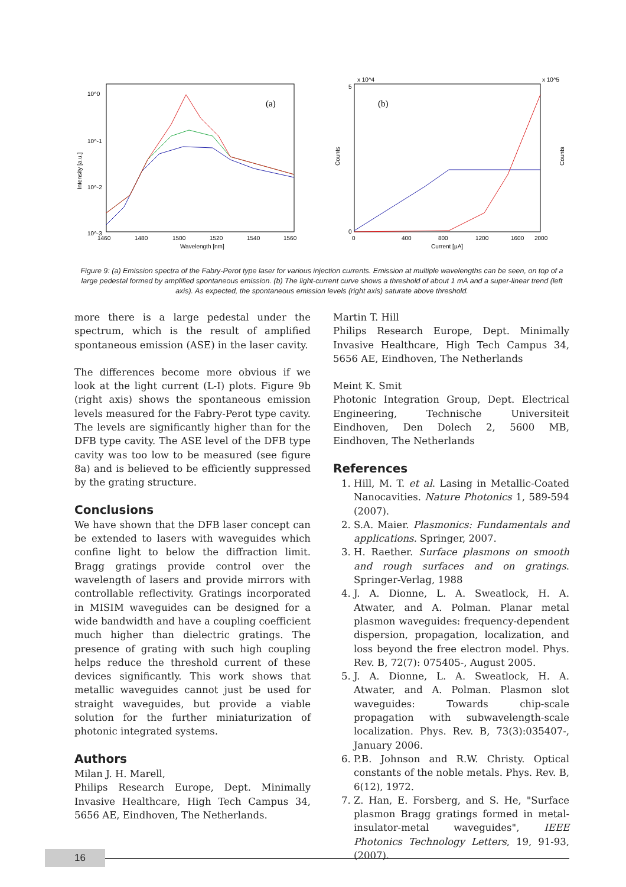(a)
10^0
10^-1
10^-2
10^-3
1460
1480
1500
1520
1540
1560
Wavelength [nm]
Intensity [a.u.]
(b)
5
0
x 10^4
x 10^5
0
400
800
1200
1600
2000
Current [μA]
Counts
Counts
Figure 9: (a) Emission spectra of the Fabry-Perot type laser for various injection currents. Emission at multiple wavelengths can be seen, on top of a large pedestal formed by amplified spontaneous emission. (b) The light-current curve shows a threshold of about 1 mA and a super-linear trend (left axis). As expected, the spontaneous emission levels (right axis) saturate above threshold.
more there is a large pedestal under the spectrum, which is the result of amplified spontaneous emission (ASE) in the laser cavity.
The differences become more obvious if we look at the light current (L-I) plots. Figure 9b (right axis) shows the spontaneous emission levels measured for the Fabry-Perot type cavity. The levels are significantly higher than for the DFB type cavity. The ASE level of the DFB type cavity was too low to be measured (see figure 8a) and is believed to be efficiently suppressed by the grating structure.
Conclusions
We have shown that the DFB laser concept can be extended to lasers with waveguides which confine light to below the diffraction limit. Bragg gratings provide control over the wavelength of lasers and provide mirrors with controllable reflectivity. Gratings incorporated in MISIM waveguides can be designed for a wide bandwidth and have a coupling coefficient much higher than dielectric gratings. The presence of grating with such high coupling helps reduce the threshold current of these devices significantly. This work shows that metallic waveguides cannot just be used for straight waveguides, but provide a viable solution for the further miniaturization of photonic integrated systems.
Authors
Milan J. H. Marell,
Philips Research Europe, Dept. Minimally Invasive Healthcare, High Tech Campus 34, 5656 AE, Eindhoven, The Netherlands.
Martin T. Hill
Philips Research Europe, Dept. Minimally Invasive Healthcare, High Tech Campus 34, 5656 AE, Eindhoven, The Netherlands
Meint K. Smit
Photonic Integration Group, Dept. Electrical Engineering, Technische Universiteit Eindhoven, Den Dolech 2, 5600 MB, Eindhoven, The Netherlands
References
1. Hill, M. T. et al. Lasing in Metallic-Coated Nanocavities. Nature Photonics 1, 589-594 (2007).
2. S.A. Maier. Plasmonics: Fundamentals and applications. Springer, 2007.
3. H. Raether. Surface plasmons on smooth and rough surfaces and on gratings. Springer-Verlag, 1988
4. J. A. Dionne, L. A. Sweatlock, H. A. Atwater, and A. Polman. Planar metal plasmon waveguides: frequency-dependent dispersion, propagation, localization, and loss beyond the free electron model. Phys. Rev. B, 72(7): 075405-, August 2005.
5. J. A. Dionne, L. A. Sweatlock, H. A. Atwater, and A. Polman. Plasmon slot waveguides: Towards chip-scale propagation with subwavelength-scale localization. Phys. Rev. B, 73(3):035407-, January 2006.
6. P.B. Johnson and R.W. Christy. Optical constants of the noble metals. Phys. Rev. B, 6(12), 1972.
7. Z. Han, E. Forsberg, and S. He, "Surface plasmon Bragg gratings formed in metal-insulator-metal waveguides", IEEE Photonics Technology Letters, 19, 91-93, (2007).
16